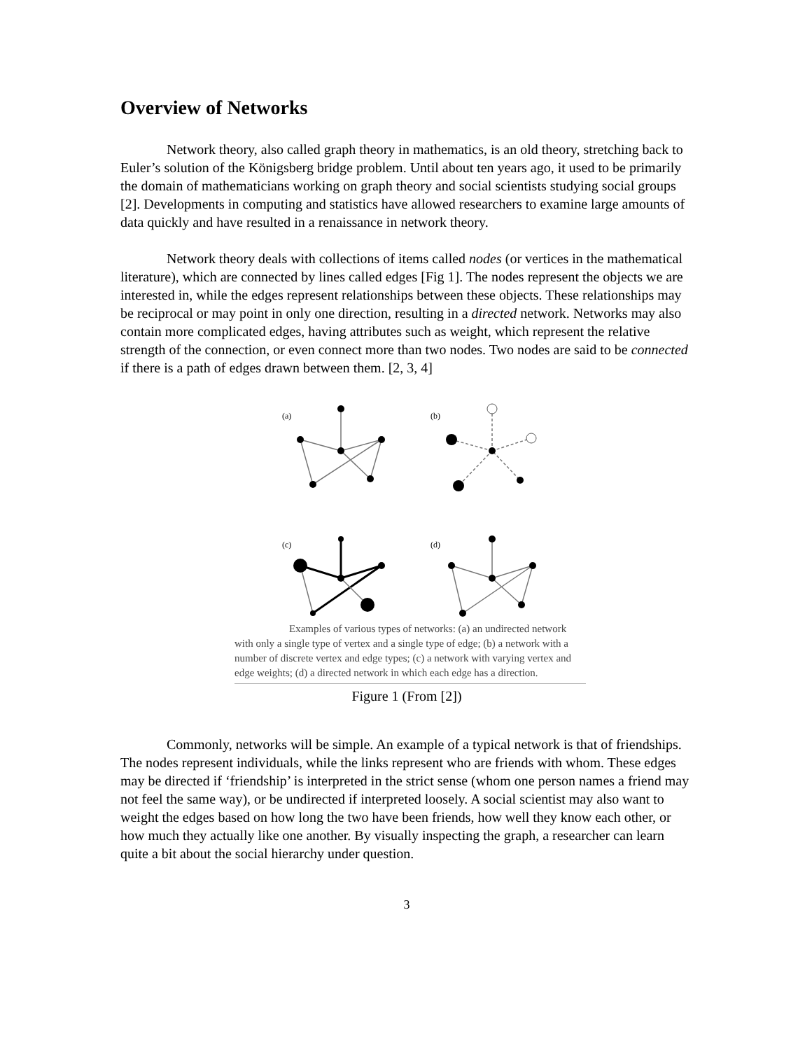Overview of Networks
Network theory, also called graph theory in mathematics, is an old theory, stretching back to Euler’s solution of the Königsberg bridge problem. Until about ten years ago, it used to be primarily the domain of mathematicians working on graph theory and social scientists studying social groups [2]. Developments in computing and statistics have allowed researchers to examine large amounts of data quickly and have resulted in a renaissance in network theory.
Network theory deals with collections of items called nodes (or vertices in the mathematical literature), which are connected by lines called edges [Fig 1]. The nodes represent the objects we are interested in, while the edges represent relationships between these objects. These relationships may be reciprocal or may point in only one direction, resulting in a directed network. Networks may also contain more complicated edges, having attributes such as weight, which represent the relative strength of the connection, or even connect more than two nodes. Two nodes are said to be connected if there is a path of edges drawn between them. [2, 3, 4]
(a)
(b)
(c)
(d)
Examples of various types of networks: (a) an undirected network with only a single type of vertex and a single type of edge; (b) a network with a number of discrete vertex and edge types; (c) a network with varying vertex and edge weights; (d) a directed network in which each edge has a direction.
Figure 1 (From [2])
Commonly, networks will be simple. An example of a typical network is that of friendships. The nodes represent individuals, while the links represent who are friends with whom. These edges may be directed if ‘friendship’ is interpreted in the strict sense (whom one person names a friend may not feel the same way), or be undirected if interpreted loosely. A social scientist may also want to weight the edges based on how long the two have been friends, how well they know each other, or how much they actually like one another. By visually inspecting the graph, a researcher can learn quite a bit about the social hierarchy under question.
3